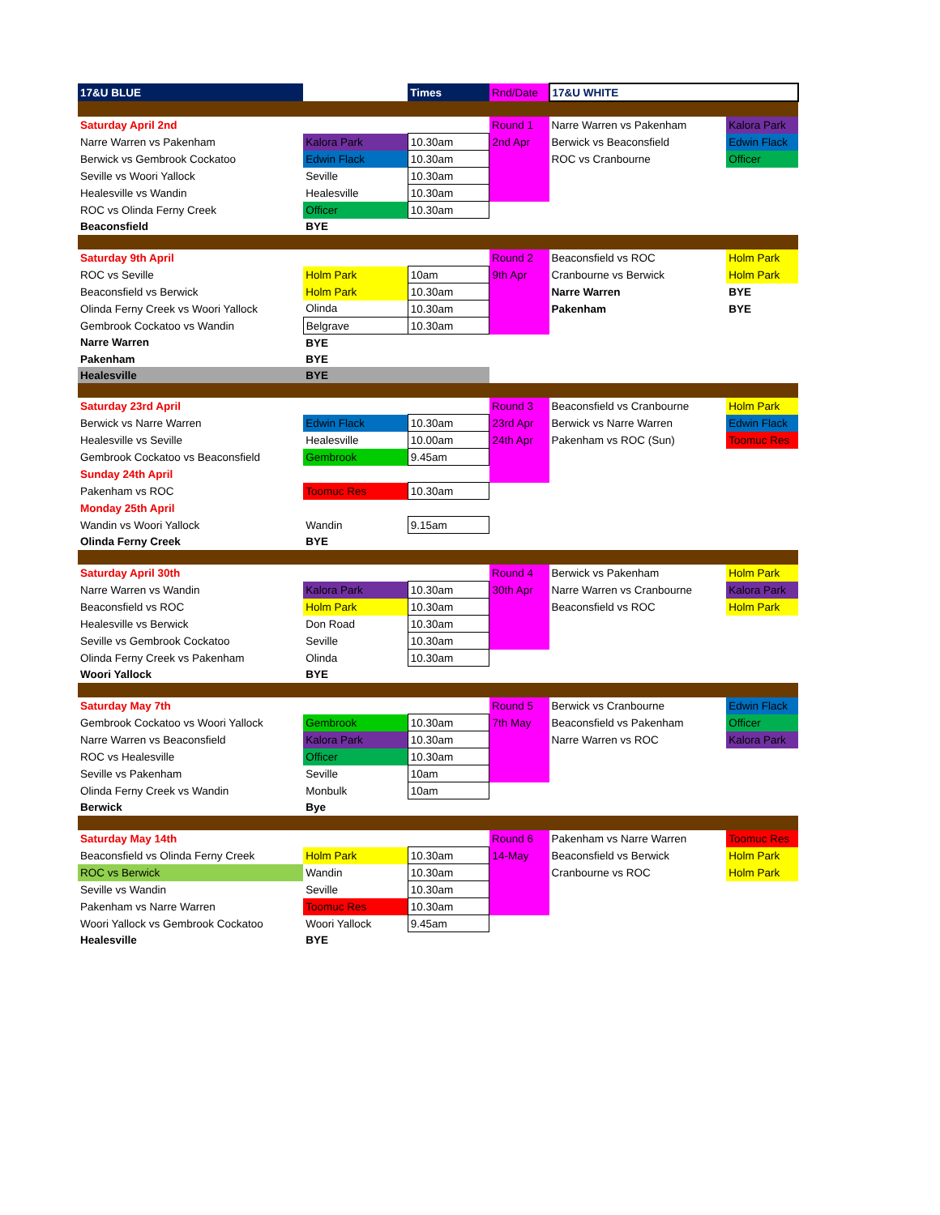| 17&U BLUE | | Times | Rnd/Date | 17&U WHITE | |
| Saturday April 2nd | | | Round 1 | Narre Warren vs Pakenham | Kalora Park |
| Narre Warren vs Pakenham | Kalora Park | 10.30am | 2nd Apr | Berwick vs Beaconsfield | Edwin Flack |
| Berwick vs Gembrook Cockatoo | Edwin Flack | 10.30am | | ROC vs Cranbourne | Officer |
| Seville vs Woori Yallock | Seville | 10.30am | | | |
| Healesville vs Wandin | Healesville | 10.30am | | | |
| ROC vs Olinda Ferny Creek | Officer | 10.30am | | | |
| Beaconsfield | BYE | | | | |
| Saturday 9th April | | | Round 2 | Beaconsfield vs ROC | Holm Park |
| ROC vs Seville | Holm Park | 10am | 9th Apr | Cranbourne vs Berwick | Holm Park |
| Beaconsfield vs Berwick | Holm Park | 10.30am | | Narre Warren | BYE |
| Olinda Ferny Creek vs Woori Yallock | Olinda | 10.30am | | Pakenham | BYE |
| Gembrook Cockatoo vs Wandin | Belgrave | 10.30am | | | |
| Narre Warren | BYE | | | | |
| Pakenham | BYE | | | | |
| Healesville | BYE | | | | |
| Saturday 23rd April | | | Round 3 | Beaconsfield vs Cranbourne | Holm Park |
| Berwick vs Narre Warren | Edwin Flack | 10.30am | 23rd Apr | Berwick vs Narre Warren | Edwin Flack |
| Healesville vs Seville | Healesville | 10.00am | 24th Apr | Pakenham vs ROC (Sun) | Toomuc Res |
| Gembrook Cockatoo vs Beaconsfield | Gembrook | 9.45am | | | |
| Sunday 24th April | | | | | |
| Pakenham vs ROC | Toomuc Res | 10.30am | | | |
| Monday 25th April | | | | | |
| Wandin vs Woori Yallock | Wandin | 9.15am | | | |
| Olinda Ferny Creek | BYE | | | | |
| Saturday April 30th | | | Round 4 | Berwick vs Pakenham | Holm Park |
| Narre Warren vs Wandin | Kalora Park | 10.30am | 30th Apr | Narre Warren vs Cranbourne | Kalora Park |
| Beaconsfield vs ROC | Holm Park | 10.30am | | Beaconsfield vs ROC | Holm Park |
| Healesville vs Berwick | Don Road | 10.30am | | | |
| Seville vs Gembrook Cockatoo | Seville | 10.30am | | | |
| Olinda Ferny Creek vs Pakenham | Olinda | 10.30am | | | |
| Woori Yallock | BYE | | | | |
| Saturday May 7th | | | Round 5 | Berwick vs Cranbourne | Edwin Flack |
| Gembrook Cockatoo vs Woori Yallock | Gembrook | 10.30am | 7th May | Beaconsfield vs Pakenham | Officer |
| Narre Warren vs Beaconsfield | Kalora Park | 10.30am | | Narre Warren vs ROC | Kalora Park |
| ROC vs Healesville | Officer | 10.30am | | | |
| Seville vs Pakenham | Seville | 10am | | | |
| Olinda Ferny Creek vs Wandin | Monbulk | 10am | | | |
| Berwick | Bye | | | | |
| Saturday May 14th | | | Round 6 | Pakenham vs Narre Warren | Toomuc Res |
| Beaconsfield vs Olinda Ferny Creek | Holm Park | 10.30am | 14-May | Beaconsfield vs Berwick | Holm Park |
| ROC vs Berwick | Wandin | 10.30am | | Cranbourne vs ROC | Holm Park |
| Seville vs Wandin | Seville | 10.30am | | | |
| Pakenham vs Narre Warren | Toomuc Res | 10.30am | | | |
| Woori Yallock vs Gembrook Cockatoo | Woori Yallock | 9.45am | | | |
| Healesville | BYE | | | | |